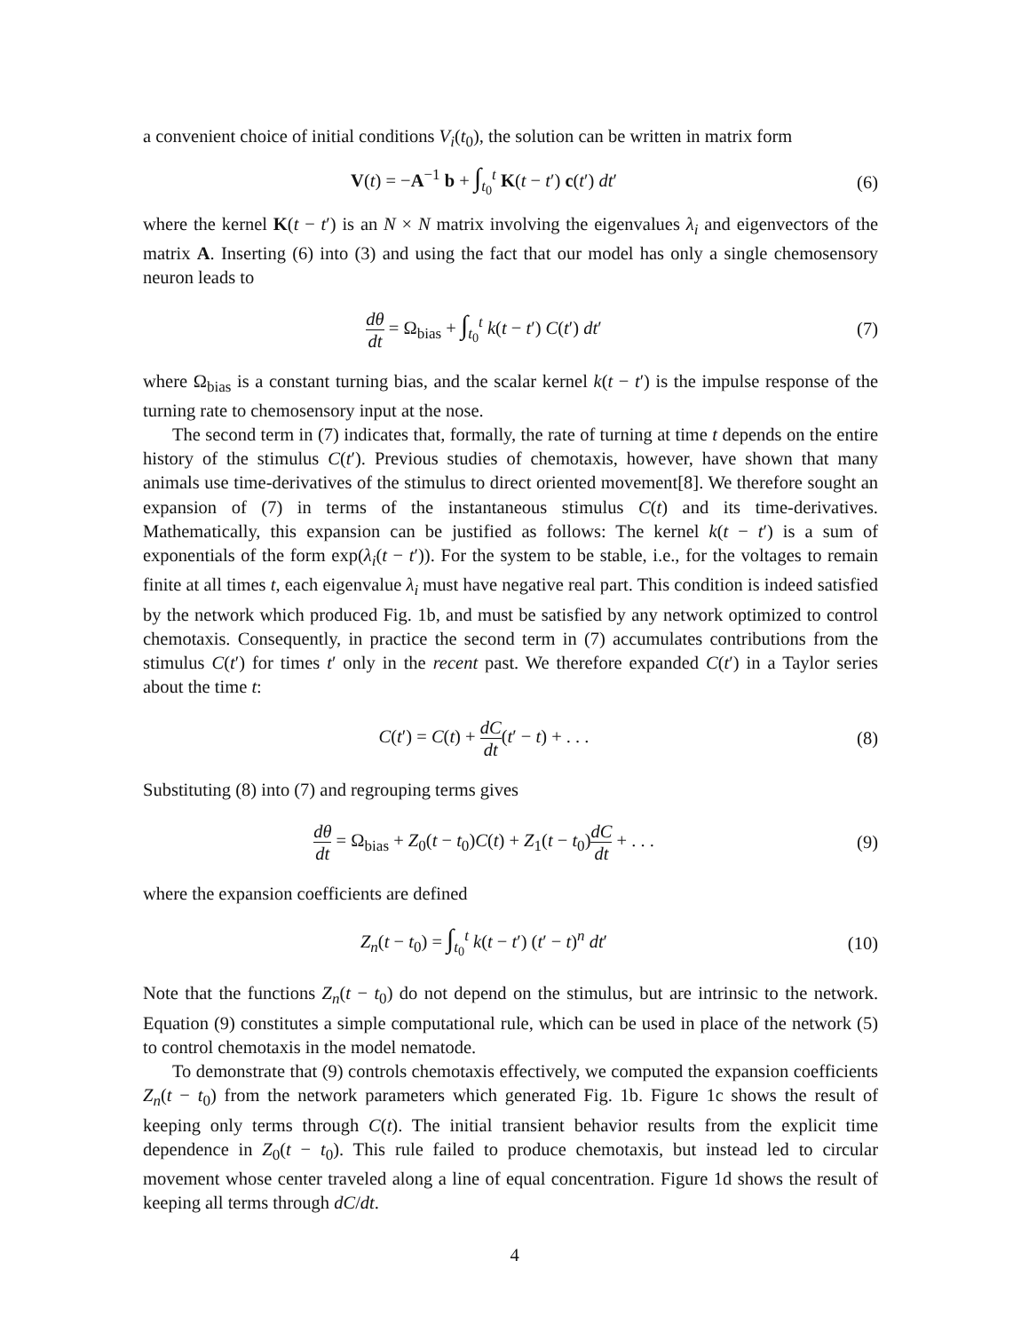a convenient choice of initial conditions V<sub>i</sub>(t<sub>0</sub>), the solution can be written in matrix form
V(t) = −A<sup>−1</sup> b + ∫<sub>t<sub>0</sub></sub><sup>t</sup> K(t − t′) c(t′) dt′
(6)
where the kernel K(t − t′) is an N × N matrix involving the eigenvalues λ<sub>i</sub> and eigenvectors of the matrix A. Inserting (6) into (3) and using the fact that our model has only a single chemosensory neuron leads to
dθ dt = Ω<sub>bias</sub> + ∫<sub>t<sub>0</sub></sub><sup>t</sup> k(t − t′) C(t′) dt′
(7)
where Ω<sub>bias</sub> is a constant turning bias, and the scalar kernel k(t − t′) is the impulse response of the turning rate to chemosensory input at the nose.
The second term in (7) indicates that, formally, the rate of turning at time t depends on the entire history of the stimulus C(t′). Previous studies of chemotaxis, however, have shown that many animals use time-derivatives of the stimulus to direct oriented movement[8]. We therefore sought an expansion of (7) in terms of the instantaneous stimulus C(t) and its time-derivatives. Mathematically, this expansion can be justified as follows: The kernel k(t − t′) is a sum of exponentials of the form exp(λ<sub>i</sub>(t − t′)). For the system to be stable, i.e., for the voltages to remain finite at all times t, each eigenvalue λ<sub>i</sub> must have negative real part. This condition is indeed satisfied by the network which produced Fig. 1b, and must be satisfied by any network optimized to control chemotaxis. Consequently, in practice the second term in (7) accumulates contributions from the stimulus C(t′) for times t′ only in the recent past. We therefore expanded C(t′) in a Taylor series about the time t:
C(t′) = C(t) + dC dt(t′ − t) + . . .
(8)
Substituting (8) into (7) and regrouping terms gives
dθ dt = Ω<sub>bias</sub> + Z<sub>0</sub>(t − t<sub>0</sub>)C(t) + Z<sub>1</sub>(t − t<sub>0</sub>)dC dt + . . .
(9)
where the expansion coefficients are defined
Z<sub>n</sub>(t − t<sub>0</sub>) = ∫<sub>t<sub>0</sub></sub><sup>t</sup> k(t − t′) (t′ − t)<sup>n</sup> dt′
(10)
Note that the functions Z<sub>n</sub>(t − t<sub>0</sub>) do not depend on the stimulus, but are intrinsic to the network. Equation (9) constitutes a simple computational rule, which can be used in place of the network (5) to control chemotaxis in the model nematode.
To demonstrate that (9) controls chemotaxis effectively, we computed the expansion coefficients Z<sub>n</sub>(t − t<sub>0</sub>) from the network parameters which generated Fig. 1b. Figure 1c shows the result of keeping only terms through C(t). The initial transient behavior results from the explicit time dependence in Z<sub>0</sub>(t − t<sub>0</sub>). This rule failed to produce chemotaxis, but instead led to circular movement whose center traveled along a line of equal concentration. Figure 1d shows the result of keeping all terms through dC/dt.
4